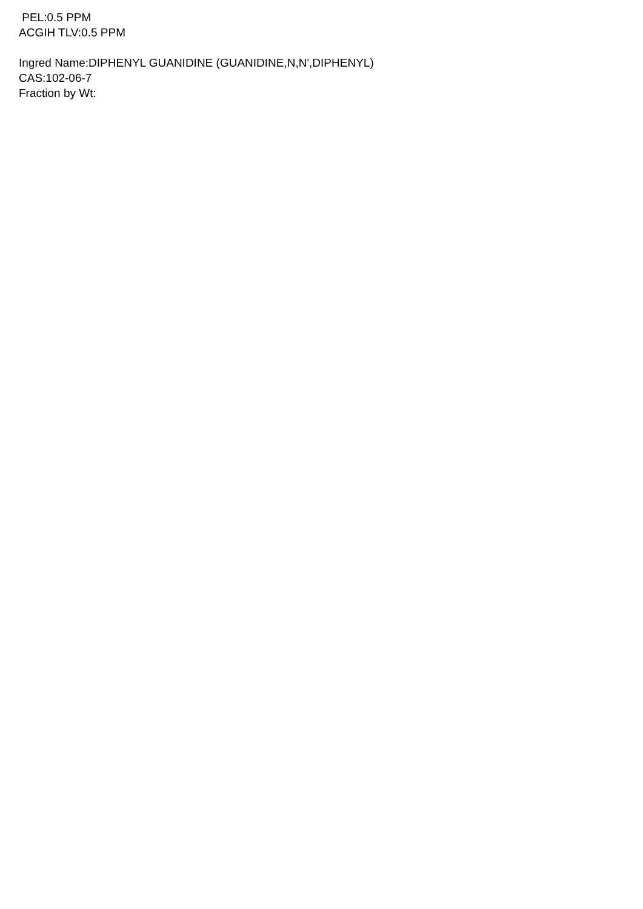PEL:0.5 PPM
ACGIH TLV:0.5 PPM
Ingred Name:DIPHENYL GUANIDINE (GUANIDINE,N,N',DIPHENYL)
CAS:102-06-7
Fraction by Wt: